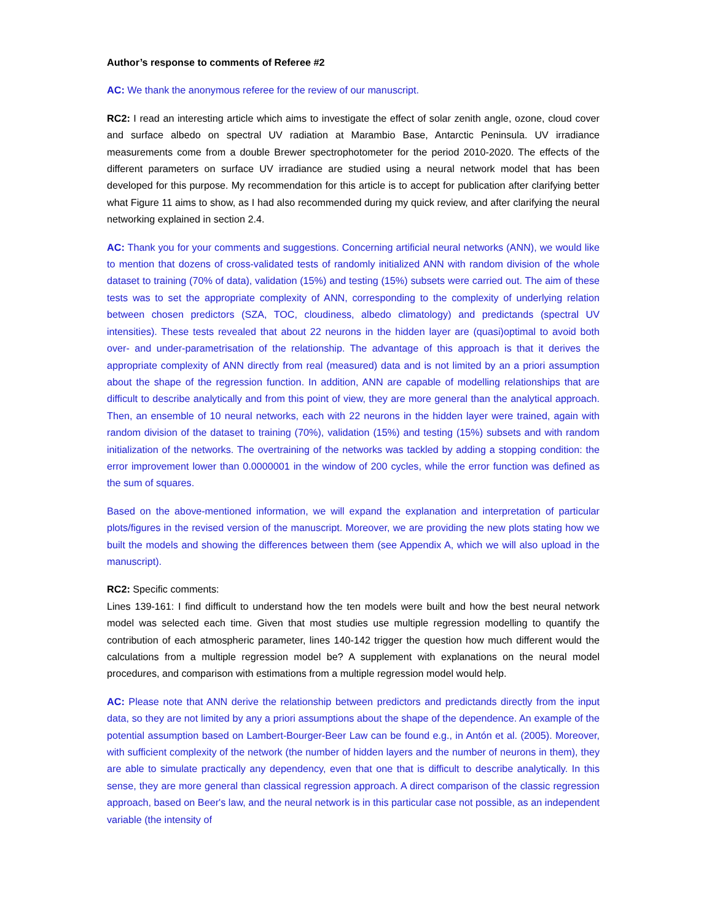Author’s response to comments of Referee #2
AC: We thank the anonymous referee for the review of our manuscript.
RC2: I read an interesting article which aims to investigate the effect of solar zenith angle, ozone, cloud cover and surface albedo on spectral UV radiation at Marambio Base, Antarctic Peninsula. UV irradiance measurements come from a double Brewer spectrophotometer for the period 2010-2020. The effects of the different parameters on surface UV irradiance are studied using a neural network model that has been developed for this purpose. My recommendation for this article is to accept for publication after clarifying better what Figure 11 aims to show, as I had also recommended during my quick review, and after clarifying the neural networking explained in section 2.4.
AC: Thank you for your comments and suggestions. Concerning artificial neural networks (ANN), we would like to mention that dozens of cross-validated tests of randomly initialized ANN with random division of the whole dataset to training (70% of data), validation (15%) and testing (15%) subsets were carried out. The aim of these tests was to set the appropriate complexity of ANN, corresponding to the complexity of underlying relation between chosen predictors (SZA, TOC, cloudiness, albedo climatology) and predictands (spectral UV intensities). These tests revealed that about 22 neurons in the hidden layer are (quasi)optimal to avoid both over- and under-parametrisation of the relationship. The advantage of this approach is that it derives the appropriate complexity of ANN directly from real (measured) data and is not limited by an a priori assumption about the shape of the regression function. In addition, ANN are capable of modelling relationships that are difficult to describe analytically and from this point of view, they are more general than the analytical approach. Then, an ensemble of 10 neural networks, each with 22 neurons in the hidden layer were trained, again with random division of the dataset to training (70%), validation (15%) and testing (15%) subsets and with random initialization of the networks. The overtraining of the networks was tackled by adding a stopping condition: the error improvement lower than 0.0000001 in the window of 200 cycles, while the error function was defined as the sum of squares.
Based on the above-mentioned information, we will expand the explanation and interpretation of particular plots/figures in the revised version of the manuscript. Moreover, we are providing the new plots stating how we built the models and showing the differences between them (see Appendix A, which we will also upload in the manuscript).
RC2: Specific comments:
Lines 139-161: I find difficult to understand how the ten models were built and how the best neural network model was selected each time. Given that most studies use multiple regression modelling to quantify the contribution of each atmospheric parameter, lines 140-142 trigger the question how much different would the calculations from a multiple regression model be? A supplement with explanations on the neural model procedures, and comparison with estimations from a multiple regression model would help.
AC: Please note that ANN derive the relationship between predictors and predictands directly from the input data, so they are not limited by any a priori assumptions about the shape of the dependence. An example of the potential assumption based on Lambert-Bourger-Beer Law can be found e.g., in Antón et al. (2005). Moreover, with sufficient complexity of the network (the number of hidden layers and the number of neurons in them), they are able to simulate practically any dependency, even that one that is difficult to describe analytically. In this sense, they are more general than classical regression approach. A direct comparison of the classic regression approach, based on Beer's law, and the neural network is in this particular case not possible, as an independent variable (the intensity of